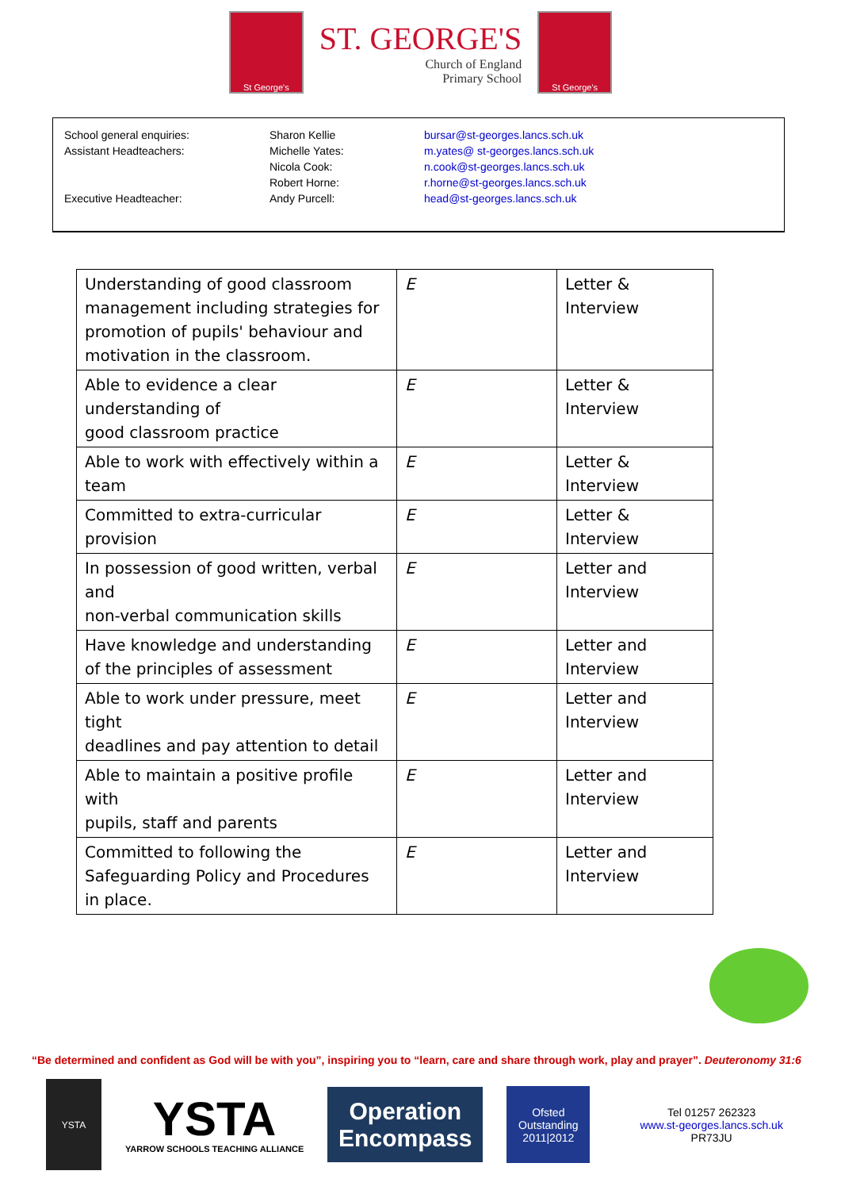St George's
ST. GEORGE'S
Church of England
Primary School
St George's
| School general enquiries: | Sharon Kellie | bursar@st-georges.lancs.sch.uk |
| Assistant Headteachers: | Michelle Yates: | m.yates@ st-georges.lancs.sch.uk |
| | Nicola Cook: | n.cook@st-georges.lancs.sch.uk |
| | Robert Horne: | r.horne@st-georges.lancs.sch.uk |
| Executive Headteacher: | Andy Purcell: | head@st-georges.lancs.sch.uk |
| Understanding of good classroom management including strategies for promotion of pupils' behaviour and motivation in the classroom. | E | Letter & Interview |
| Able to evidence a clear understanding of good classroom practice | E | Letter & Interview |
| Able to work with effectively within a team | E | Letter & Interview |
| Committed to extra-curricular provision | E | Letter & Interview |
| In possession of good written, verbal and non-verbal communication skills | E | Letter and Interview |
| Have knowledge and understanding of the principles of assessment | E | Letter and Interview |
| Able to work under pressure, meet tight deadlines and pay attention to detail | E | Letter and Interview |
| Able to maintain a positive profile with pupils, staff and parents | E | Letter and Interview |
| Committed to following the Safeguarding Policy and Procedures in place. | E | Letter and Interview |
“Be determined and confident as God will be with you”, inspiring you to “learn, care and share through work, play and prayer”. Deuteronomy 31:6
YSTA
YSTA
YARROW SCHOOLS TEACHING ALLIANCE
Operation
Encompass
Ofsted
Outstanding
2011|2012
Tel 01257 262323
www.st-georges.lancs.sch.uk
PR73JU